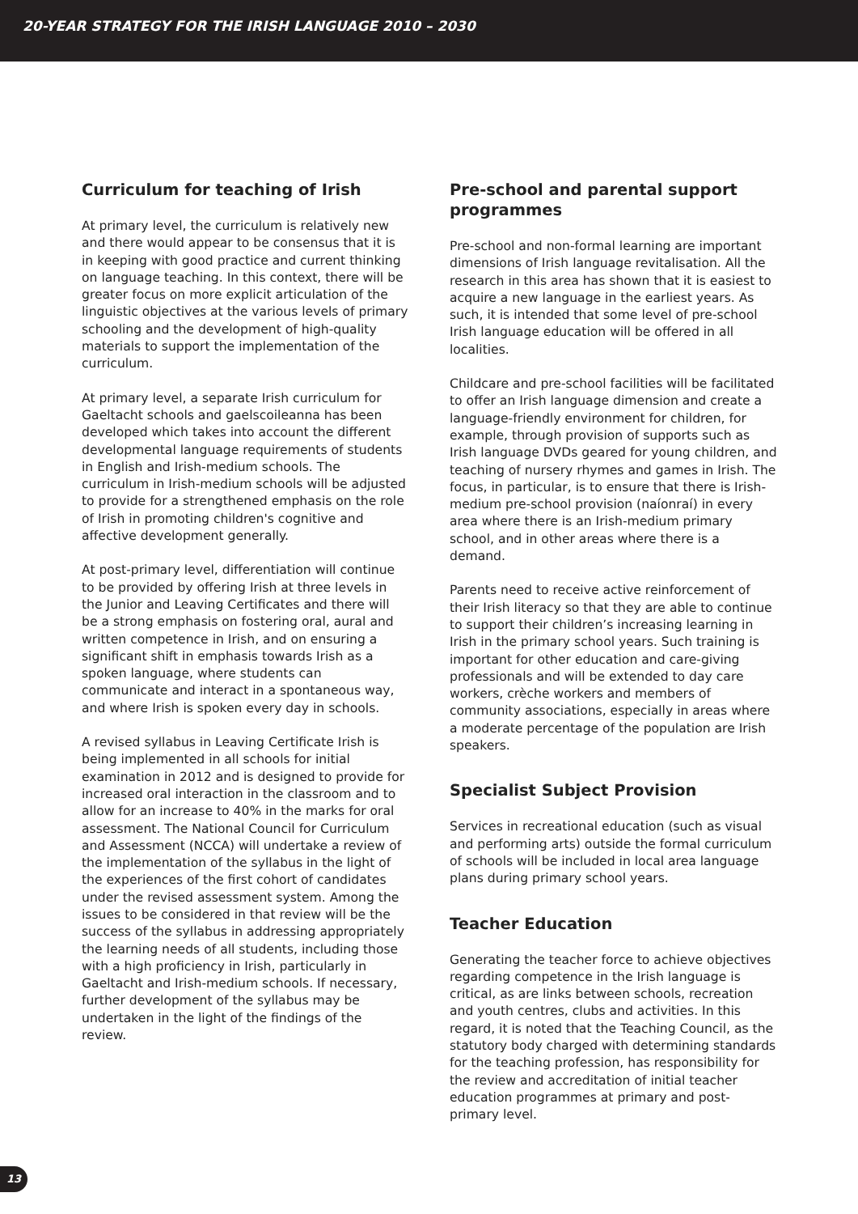20-YEAR STRATEGY FOR THE IRISH LANGUAGE 2010 – 2030
Curriculum for teaching of Irish
At primary level, the curriculum is relatively new and there would appear to be consensus that it is in keeping with good practice and current thinking on language teaching. In this context, there will be greater focus on more explicit articulation of the linguistic objectives at the various levels of primary schooling and the development of high-quality materials to support the implementation of the curriculum.
At primary level, a separate Irish curriculum for Gaeltacht schools and gaelscoileanna has been developed which takes into account the different developmental language requirements of students in English and Irish-medium schools. The curriculum in Irish-medium schools will be adjusted to provide for a strengthened emphasis on the role of Irish in promoting children's cognitive and affective development generally.
At post-primary level, differentiation will continue to be provided by offering Irish at three levels in the Junior and Leaving Certificates and there will be a strong emphasis on fostering oral, aural and written competence in Irish, and on ensuring a significant shift in emphasis towards Irish as a spoken language, where students can communicate and interact in a spontaneous way, and where Irish is spoken every day in schools.
A revised syllabus in Leaving Certificate Irish is being implemented in all schools for initial examination in 2012 and is designed to provide for increased oral interaction in the classroom and to allow for an increase to 40% in the marks for oral assessment. The National Council for Curriculum and Assessment (NCCA) will undertake a review of the implementation of the syllabus in the light of the experiences of the first cohort of candidates under the revised assessment system. Among the issues to be considered in that review will be the success of the syllabus in addressing appropriately the learning needs of all students, including those with a high proficiency in Irish, particularly in Gaeltacht and Irish-medium schools. If necessary, further development of the syllabus may be undertaken in the light of the findings of the review.
Pre-school and parental support programmes
Pre-school and non-formal learning are important dimensions of Irish language revitalisation. All the research in this area has shown that it is easiest to acquire a new language in the earliest years. As such, it is intended that some level of pre-school Irish language education will be offered in all localities.
Childcare and pre-school facilities will be facilitated to offer an Irish language dimension and create a language-friendly environment for children, for example, through provision of supports such as Irish language DVDs geared for young children, and teaching of nursery rhymes and games in Irish. The focus, in particular, is to ensure that there is Irish-medium pre-school provision (naíonraí) in every area where there is an Irish-medium primary school, and in other areas where there is a demand.
Parents need to receive active reinforcement of their Irish literacy so that they are able to continue to support their children’s increasing learning in Irish in the primary school years. Such training is important for other education and care-giving professionals and will be extended to day care workers, crèche workers and members of community associations, especially in areas where a moderate percentage of the population are Irish speakers.
Specialist Subject Provision
Services in recreational education (such as visual and performing arts) outside the formal curriculum of schools will be included in local area language plans during primary school years.
Teacher Education
Generating the teacher force to achieve objectives regarding competence in the Irish language is critical, as are links between schools, recreation and youth centres, clubs and activities. In this regard, it is noted that the Teaching Council, as the statutory body charged with determining standards for the teaching profession, has responsibility for the review and accreditation of initial teacher education programmes at primary and post-primary level.
13